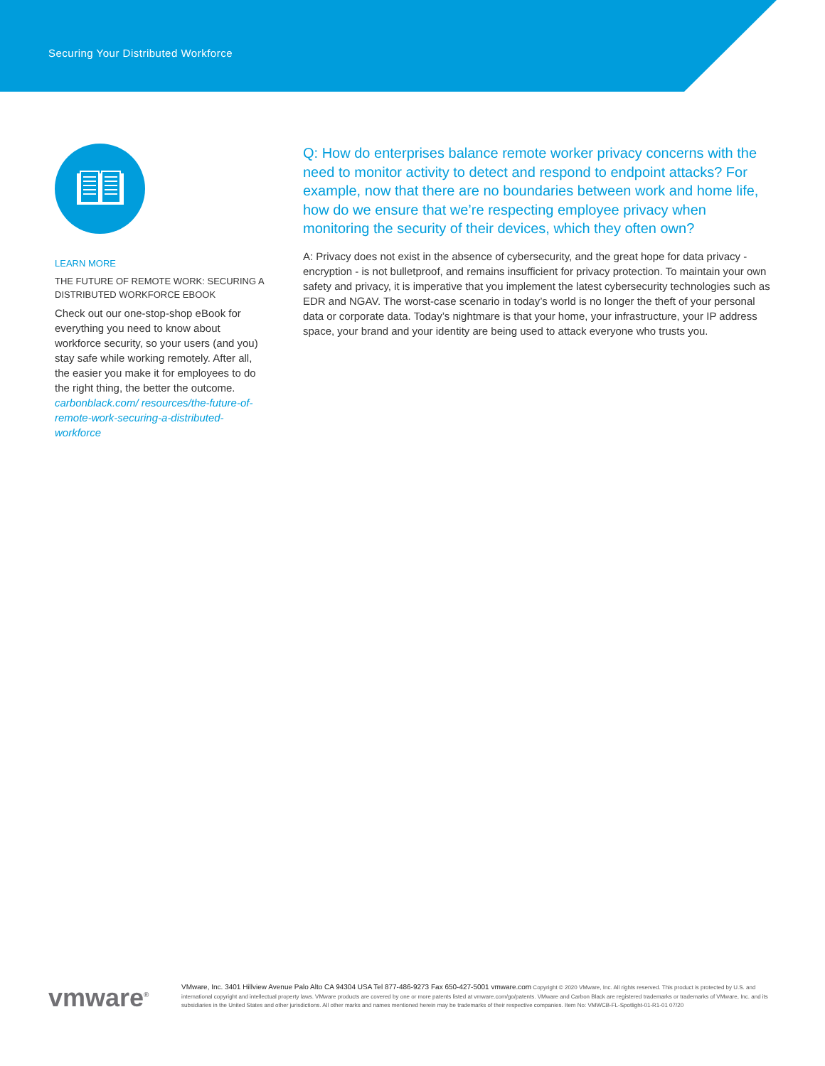Securing Your Distributed Workforce
LEARN MORE
THE FUTURE OF REMOTE WORK: SECURING A DISTRIBUTED WORKFORCE EBOOK
Check out our one-stop-shop eBook for everything you need to know about workforce security, so your users (and you) stay safe while working remotely. After all, the easier you make it for employees to do the right thing, the better the outcome. carbonblack.com/ resources/the-future-of-remote-work-securing-a-distributed-workforce
Q: How do enterprises balance remote worker privacy concerns with the need to monitor activity to detect and respond to endpoint attacks? For example, now that there are no boundaries between work and home life, how do we ensure that we’re respecting employee privacy when monitoring the security of their devices, which they often own?
A: Privacy does not exist in the absence of cybersecurity, and the great hope for data privacy - encryption - is not bulletproof, and remains insufficient for privacy protection. To maintain your own safety and privacy, it is imperative that you implement the latest cybersecurity technologies such as EDR and NGAV. The worst-case scenario in today’s world is no longer the theft of your personal data or corporate data. Today’s nightmare is that your home, your infrastructure, your IP address space, your brand and your identity are being used to attack everyone who trusts you.
vmware<sup>®</sup>
VMware, Inc. 3401 Hillview Avenue Palo Alto CA 94304 USA Tel 877-486-9273 Fax 650-427-5001 vmware.com Copyright © 2020 VMware, Inc. All rights reserved. This product is protected by U.S. and international copyright and intellectual property laws. VMware products are covered by one or more patents listed at vmware.com/go/patents. VMware and Carbon Black are registered trademarks or trademarks of VMware, Inc. and its subsidiaries in the United States and other jurisdictions. All other marks and names mentioned herein may be trademarks of their respective companies. Item No: VMWCB-FL-Spotlight-01-R1-01 07/20